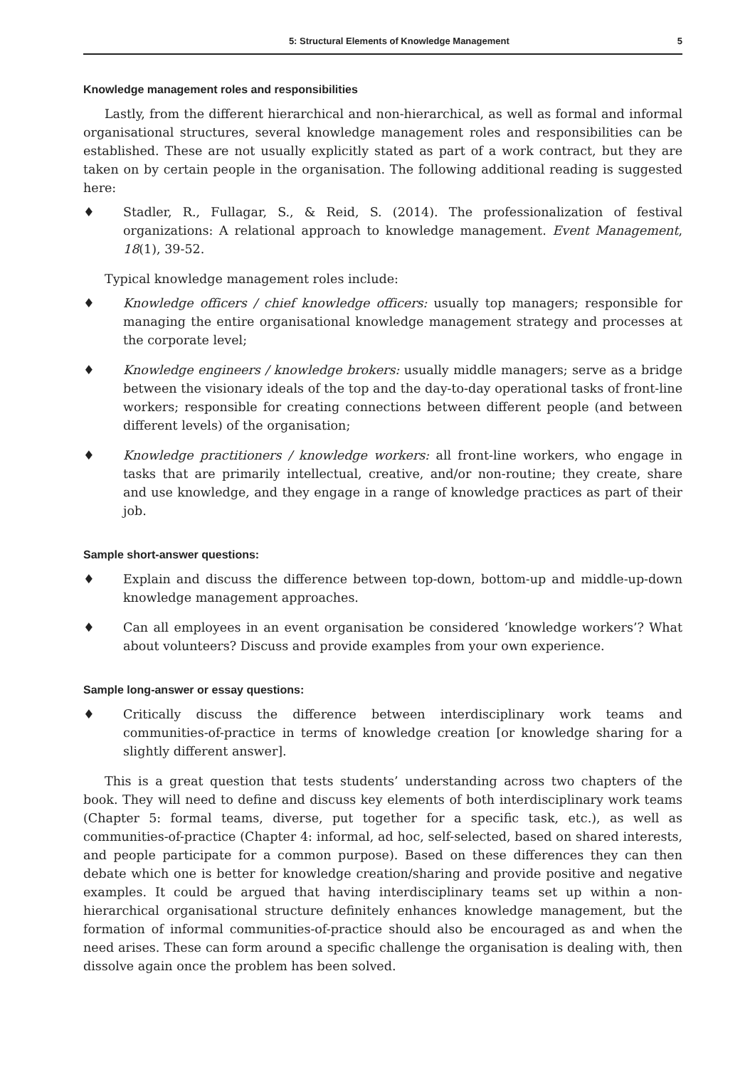5: Structural Elements of Knowledge Management 5
Knowledge management roles and responsibilities
Lastly, from the different hierarchical and non-hierarchical, as well as formal and informal organisational structures, several knowledge management roles and responsibilities can be established. These are not usually explicitly stated as part of a work contract, but they are taken on by certain people in the organisation. The following additional reading is suggested here:
♦ Stadler, R., Fullagar, S., & Reid, S. (2014). The professionalization of festival organizations: A relational approach to knowledge management. Event Management, 18(1), 39-52.
Typical knowledge management roles include:
♦ Knowledge officers / chief knowledge officers: usually top managers; responsible for managing the entire organisational knowledge management strategy and processes at the corporate level;
♦ Knowledge engineers / knowledge brokers: usually middle managers; serve as a bridge between the visionary ideals of the top and the day-to-day operational tasks of front-line workers; responsible for creating connections between different people (and between different levels) of the organisation;
♦ Knowledge practitioners / knowledge workers: all front-line workers, who engage in tasks that are primarily intellectual, creative, and/or non-routine; they create, share and use knowledge, and they engage in a range of knowledge practices as part of their job.
Sample short-answer questions:
♦ Explain and discuss the difference between top-down, bottom-up and middle-up-down knowledge management approaches.
♦ Can all employees in an event organisation be considered ‘knowledge workers’? What about volunteers? Discuss and provide examples from your own experience.
Sample long-answer or essay questions:
♦ Critically discuss the difference between interdisciplinary work teams and communities-of-practice in terms of knowledge creation [or knowledge sharing for a slightly different answer].
This is a great question that tests students’ understanding across two chapters of the book. They will need to define and discuss key elements of both interdisciplinary work teams (Chapter 5: formal teams, diverse, put together for a specific task, etc.), as well as communities-of-practice (Chapter 4: informal, ad hoc, self-selected, based on shared interests, and people participate for a common purpose). Based on these differences they can then debate which one is better for knowledge creation/sharing and provide positive and negative examples. It could be argued that having interdisciplinary teams set up within a non-hierarchical organisational structure definitely enhances knowledge management, but the formation of informal communities-of-practice should also be encouraged as and when the need arises. These can form around a specific challenge the organisation is dealing with, then dissolve again once the problem has been solved.